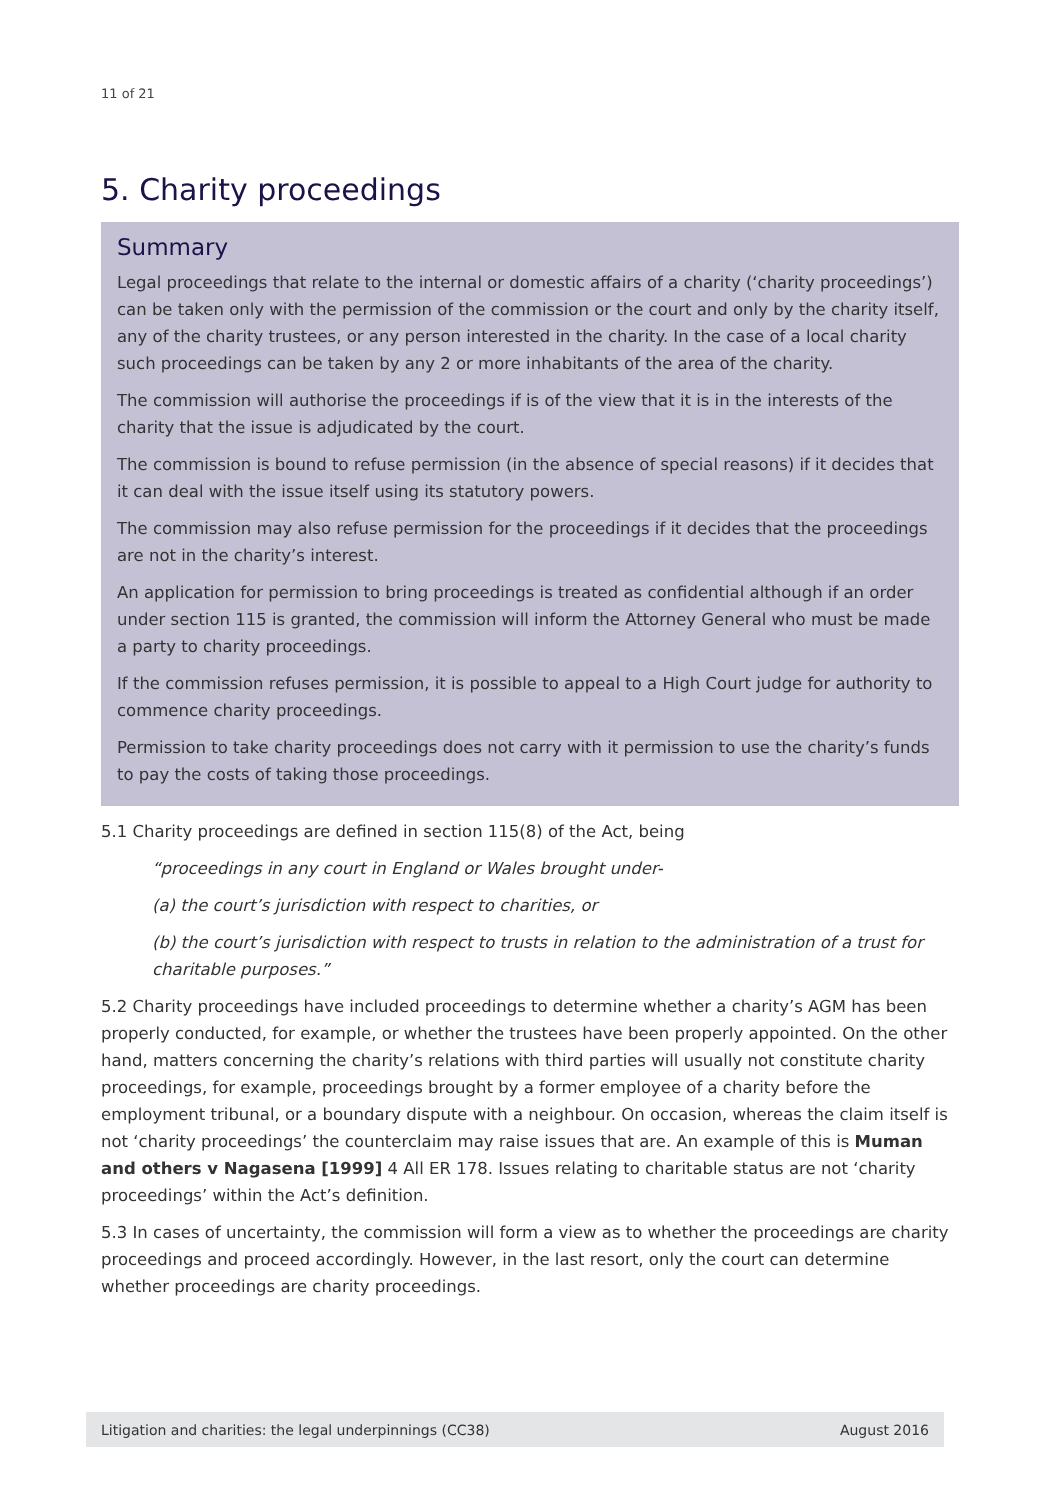11 of 21
5. Charity proceedings
Summary
Legal proceedings that relate to the internal or domestic affairs of a charity (‘charity proceedings’) can be taken only with the permission of the commission or the court and only by the charity itself, any of the charity trustees, or any person interested in the charity. In the case of a local charity such proceedings can be taken by any 2 or more inhabitants of the area of the charity.
The commission will authorise the proceedings if is of the view that it is in the interests of the charity that the issue is adjudicated by the court.
The commission is bound to refuse permission (in the absence of special reasons) if it decides that it can deal with the issue itself using its statutory powers.
The commission may also refuse permission for the proceedings if it decides that the proceedings are not in the charity’s interest.
An application for permission to bring proceedings is treated as confidential although if an order under section 115 is granted, the commission will inform the Attorney General who must be made a party to charity proceedings.
If the commission refuses permission, it is possible to appeal to a High Court judge for authority to commence charity proceedings.
Permission to take charity proceedings does not carry with it permission to use the charity’s funds to pay the costs of taking those proceedings.
5.1 Charity proceedings are defined in section 115(8) of the Act, being
“proceedings in any court in England or Wales brought under-
(a) the court’s jurisdiction with respect to charities, or
(b) the court’s jurisdiction with respect to trusts in relation to the administration of a trust for charitable purposes.”
5.2 Charity proceedings have included proceedings to determine whether a charity’s AGM has been properly conducted, for example, or whether the trustees have been properly appointed. On the other hand, matters concerning the charity’s relations with third parties will usually not constitute charity proceedings, for example, proceedings brought by a former employee of a charity before the employment tribunal, or a boundary dispute with a neighbour. On occasion, whereas the claim itself is not ‘charity proceedings’ the counterclaim may raise issues that are. An example of this is Muman and others v Nagasena [1999] 4 All ER 178. Issues relating to charitable status are not ‘charity proceedings’ within the Act’s definition.
5.3 In cases of uncertainty, the commission will form a view as to whether the proceedings are charity proceedings and proceed accordingly. However, in the last resort, only the court can determine whether proceedings are charity proceedings.
Litigation and charities: the legal underpinnings (CC38) August 2016